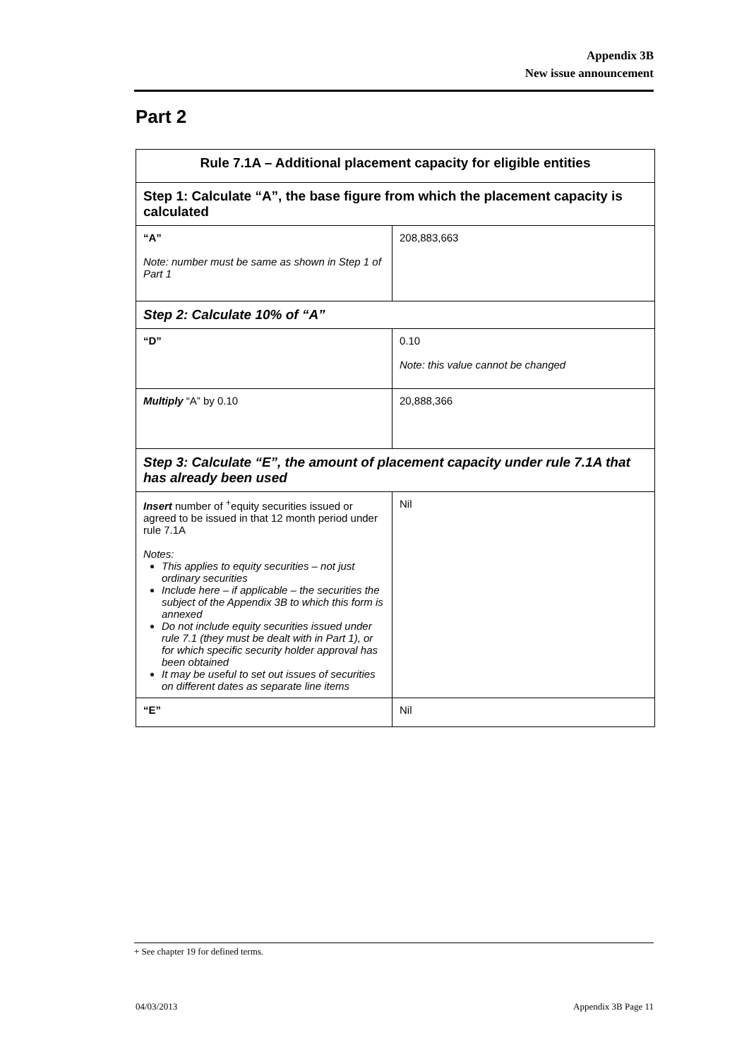Appendix 3B
New issue announcement
Part 2
| Rule 7.1A – Additional placement capacity for eligible entities | |
| --- | --- |
| Step 1: Calculate “A”, the base figure from which the placement capacity is calculated | |
| “A” Note: number must be same as shown in Step 1 of Part 1 | 208,883,663 |
| Step 2: Calculate 10% of “A” | |
| “D” | 0.10 Note: this value cannot be changed |
| Multiply “A” by 0.10 | 20,888,366 |
| Step 3: Calculate “E”, the amount of placement capacity under rule 7.1A that has already been used | |
| Insert number of <sup>+</sup>equity securities issued or agreed to be issued in that 12 month period under rule 7.1A Notes: This applies to equity securities – not just ordinary securities Include here – if applicable – the securities the subject of the Appendix 3B to which this form is annexed Do not include equity securities issued under rule 7.1 (they must be dealt with in Part 1), or for which specific security holder approval has been obtained It may be useful to set out issues of securities on different dates as separate line items | Nil |
| “E” | Nil |
+ See chapter 19 for defined terms.
04/03/2013 Appendix 3B Page 11